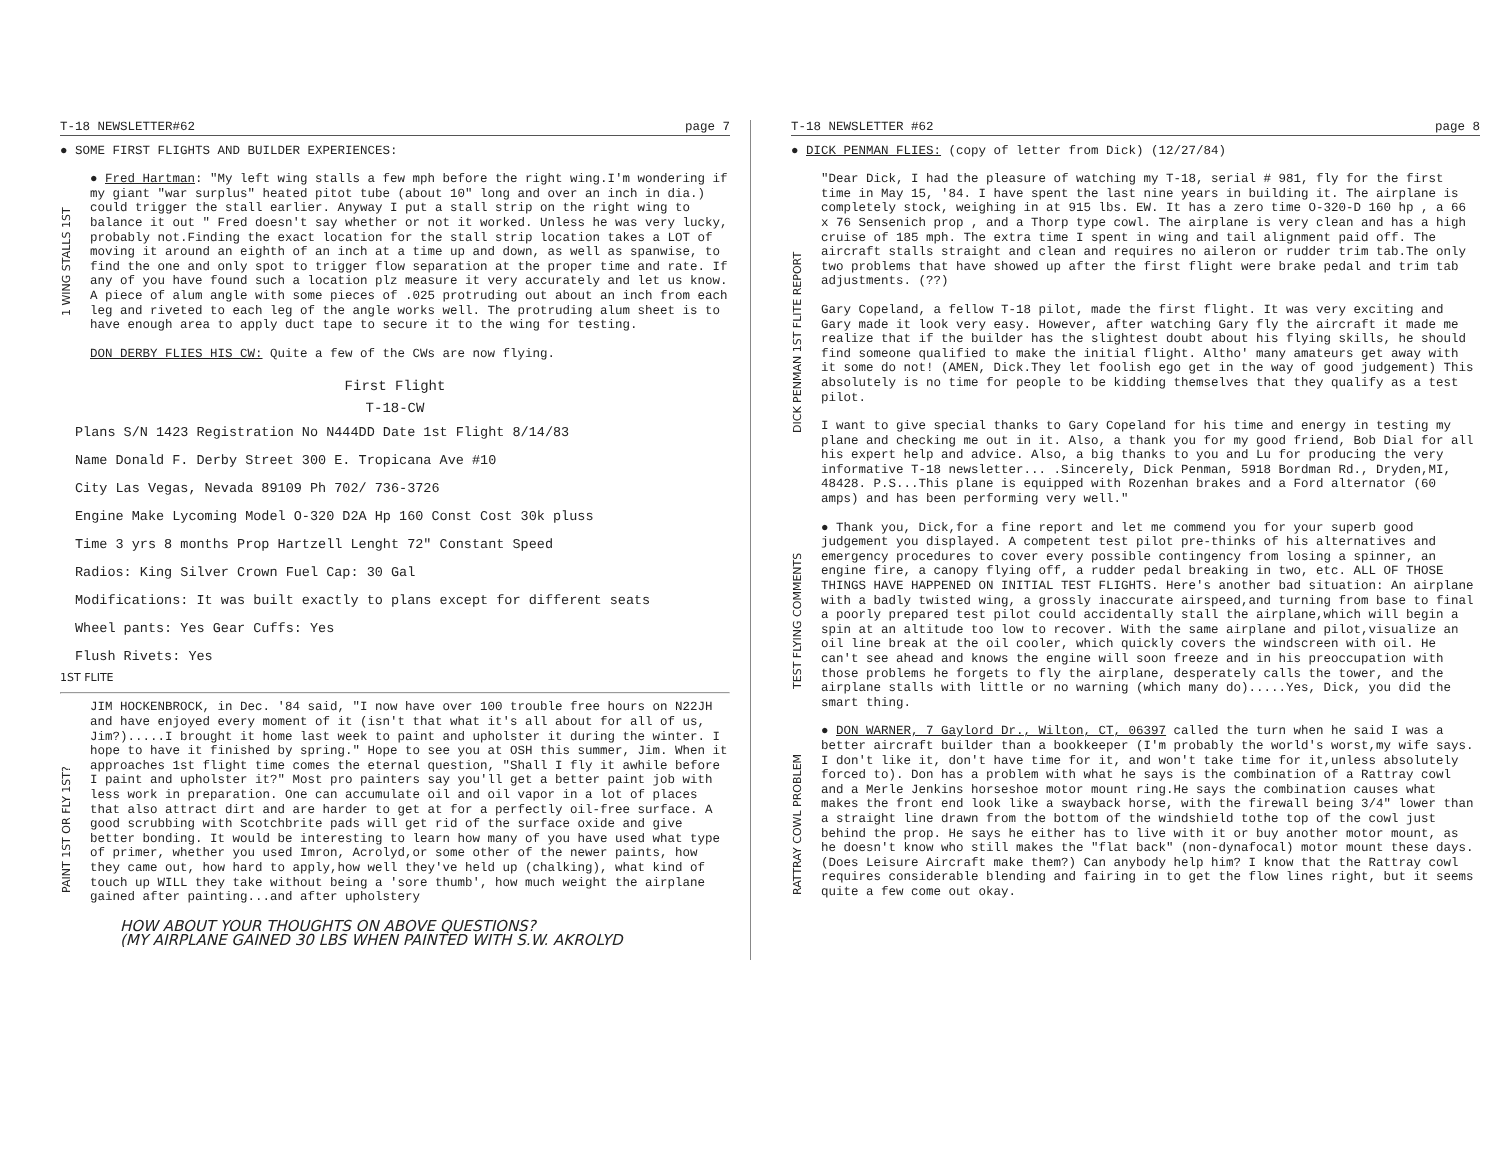T-18 NEWSLETTER#62 page 7
● SOME FIRST FLIGHTS AND BUILDER EXPERIENCES:
1 WING STALLS 1ST
● Fred Hartman: "My left wing stalls a few mph before the right wing.I'm wondering if my giant "war surplus" heated pitot tube (about 10" long and over an inch in dia.) could trigger the stall earlier. Anyway I put a stall strip on the right wing to balance it out " Fred doesn't say whether or not it worked. Unless he was very lucky, probably not.Finding the exact location for the stall strip location takes a LOT of moving it around an eighth of an inch at a time up and down, as well as spanwise, to find the one and only spot to trigger flow separation at the proper time and rate. If any of you have found such a location plz measure it very accurately and let us know. A piece of alum angle with some pieces of .025 protruding out about an inch from each leg and riveted to each leg of the angle works well. The protruding alum sheet is to have enough area to apply duct tape to secure it to the wing for testing.
DON DERBY FLIES HIS CW: Quite a few of the CWs are now flying.
First Flight
T-18-CW
Plans S/N 1423 Registration No N444DD Date 1st Flight 8/14/83
Name Donald F. Derby Street 300 E. Tropicana Ave #10
City Las Vegas, Nevada 89109 Ph 702/ 736-3726
Engine Make Lycoming Model O-320 D2A Hp 160 Const Cost 30k pluss
Time 3 yrs 8 months Prop Hartzell Lenght 72" Constant Speed
Radios: King Silver Crown Fuel Cap: 30 Gal
Modifications: It was built exactly to plans except for different seats
Wheel pants: Yes Gear Cuffs: Yes
Flush Rivets: Yes
1ST FLITE
PAINT 1ST OR FLY 1ST?
JIM HOCKENBROCK, in Dec. '84 said, "I now have over 100 trouble free hours on N22JH and have enjoyed every moment of it (isn't that what it's all about for all of us, Jim?).....I brought it home last week to paint and upholster it during the winter. I hope to have it finished by spring." Hope to see you at OSH this summer, Jim. When it approaches 1st flight time comes the eternal question, "Shall I fly it awhile before I paint and upholster it?" Most pro painters say you'll get a better paint job with less work in preparation. One can accumulate oil and oil vapor in a lot of places that also attract dirt and are harder to get at for a perfectly oil-free surface. A good scrubbing with Scotchbrite pads will get rid of the surface oxide and give better bonding. It would be interesting to learn how many of you have used what type of primer, whether you used Imron, Acrolyd,or some other of the newer paints, how they came out, how hard to apply,how well they've held up (chalking), what kind of touch up WILL they take without being a 'sore thumb', how much weight the airplane gained after painting...and after upholstery
HOW ABOUT YOUR THOUGHTS ON ABOVE QUESTIONS?
(MY AIRPLANE GAINED 30 LBS WHEN PAINTED WITH S.W. AKROLYD
T-18 NEWSLETTER #62 page 8
● DICK PENMAN FLIES: (copy of letter from Dick) (12/27/84)
DICK PENMAN 1ST FLITE REPORT
"Dear Dick, I had the pleasure of watching my T-18, serial # 981, fly for the first time in May 15, '84. I have spent the last nine years in building it. The airplane is completely stock, weighing in at 915 lbs. EW. It has a zero time O-320-D 160 hp , a 66 x 76 Sensenich prop , and a Thorp type cowl. The airplane is very clean and has a high cruise of 185 mph. The extra time I spent in wing and tail alignment paid off. The aircraft stalls straight and clean and requires no aileron or rudder trim tab.The only two problems that have showed up after the first flight were brake pedal and trim tab adjustments. (??)
Gary Copeland, a fellow T-18 pilot, made the first flight. It was very exciting and Gary made it look very easy. However, after watching Gary fly the aircraft it made me realize that if the builder has the slightest doubt about his flying skills, he should find someone qualified to make the initial flight. Altho' many amateurs get away with it some do not! (AMEN, Dick.They let foolish ego get in the way of good judgement) This absolutely is no time for people to be kidding themselves that they qualify as a test pilot.
I want to give special thanks to Gary Copeland for his time and energy in testing my plane and checking me out in it. Also, a thank you for my good friend, Bob Dial for all his expert help and advice. Also, a big thanks to you and Lu for producing the very informative T-18 newsletter... .Sincerely, Dick Penman, 5918 Bordman Rd., Dryden,MI, 48428. P.S...This plane is equipped with Rozenhan brakes and a Ford alternator (60 amps) and has been performing very well."
TEST FLYING COMMENTS
● Thank you, Dick,for a fine report and let me commend you for your superb good judgement you displayed. A competent test pilot pre-thinks of his alternatives and emergency procedures to cover every possible contingency from losing a spinner, an engine fire, a canopy flying off, a rudder pedal breaking in two, etc. ALL OF THOSE THINGS HAVE HAPPENED ON INITIAL TEST FLIGHTS. Here's another bad situation: An airplane with a badly twisted wing, a grossly inaccurate airspeed,and turning from base to final a poorly prepared test pilot could accidentally stall the airplane,which will begin a spin at an altitude too low to recover. With the same airplane and pilot,visualize an oil line break at the oil cooler, which quickly covers the windscreen with oil. He can't see ahead and knows the engine will soon freeze and in his preoccupation with those problems he forgets to fly the airplane, desperately calls the tower, and the airplane stalls with little or no warning (which many do).....Yes, Dick, you did the smart thing.
RATTRAY COWL PROBLEM
● DON WARNER, 7 Gaylord Dr., Wilton, CT, 06397 called the turn when he said I was a better aircraft builder than a bookkeeper (I'm probably the world's worst,my wife says. I don't like it, don't have time for it, and won't take time for it,unless absolutely forced to). Don has a problem with what he says is the combination of a Rattray cowl and a Merle Jenkins horseshoe motor mount ring.He says the combination causes what makes the front end look like a swayback horse, with the firewall being 3/4" lower than a straight line drawn from the bottom of the windshield tothe top of the cowl just behind the prop. He says he either has to live with it or buy another motor mount, as he doesn't know who still makes the "flat back" (non-dynafocal) motor mount these days. (Does Leisure Aircraft make them?) Can anybody help him? I know that the Rattray cowl requires considerable blending and fairing in to get the flow lines right, but it seems quite a few come out okay.